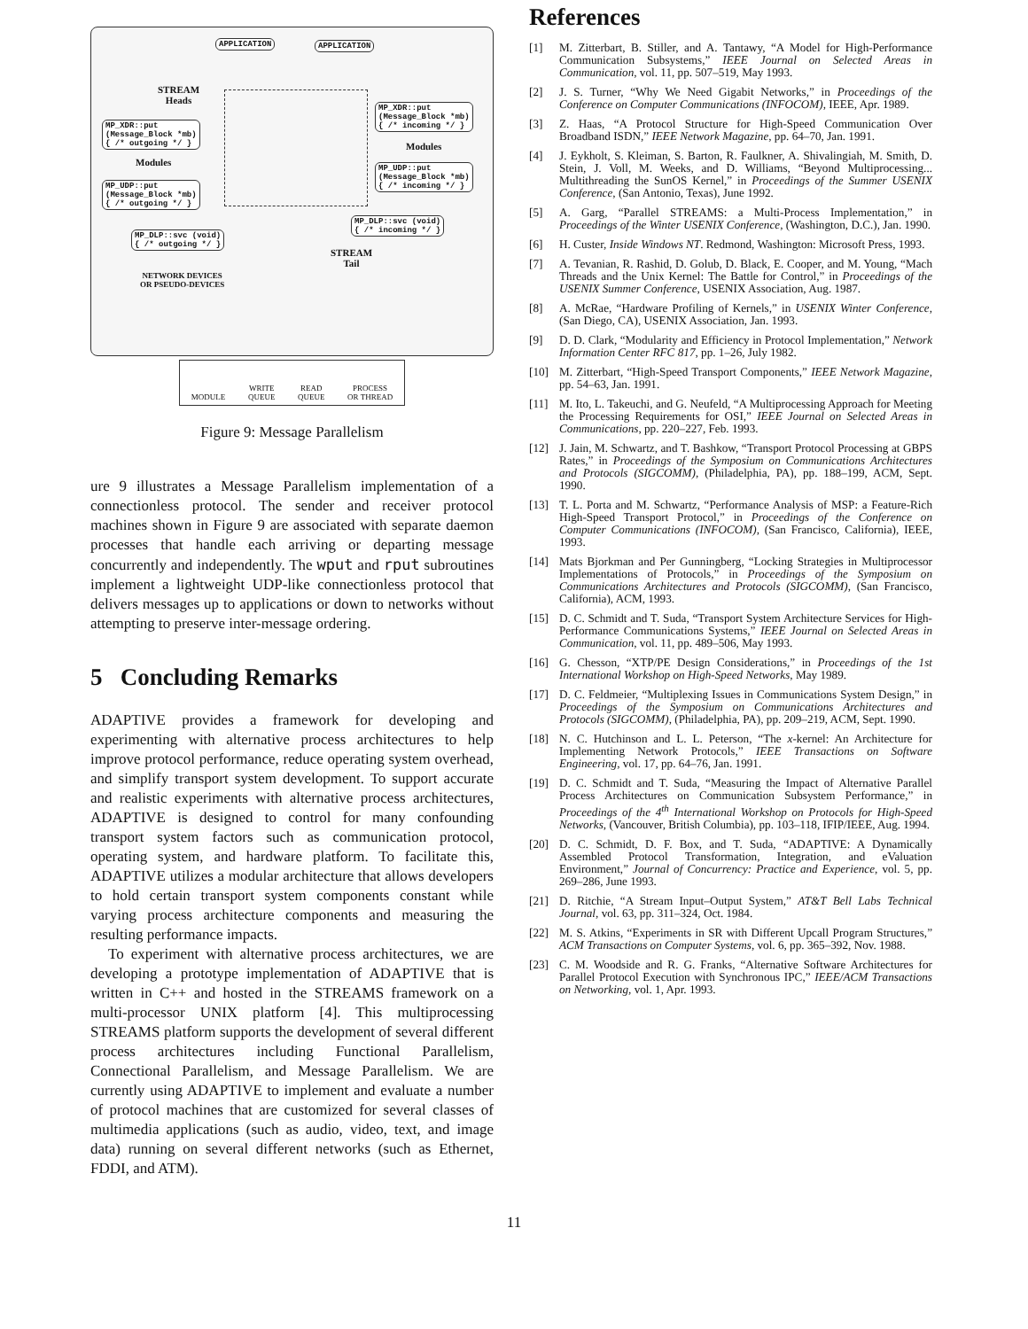APPLICATION APPLICATION
STREAM
Heads
MP_XDR::put
(Message_Block *mb)
{ /* outgoing */ }
MP_XDR::put
(Message_Block *mb)
{ /* incoming */ }
Modules
Modules
MP_UDP::put
(Message_Block *mb)
{ /* incoming */ }
MP_UDP::put
(Message_Block *mb)
{ /* outgoing */ }
MP_DLP::svc (void)
{ /* incoming */ }
MP_DLP::svc (void)
{ /* outgoing */ }
STREAM
Tail
NETWORK DEVICES
OR PSEUDO-DEVICES
MODULE WRITE
QUEUE READ
QUEUE PROCESS
OR THREAD
Figure 9: Message Parallelism
ure 9 illustrates a Message Parallelism implementation of a connectionless protocol. The sender and receiver protocol machines shown in Figure 9 are associated with separate daemon processes that handle each arriving or departing message concurrently and independently. The wput and rput subroutines implement a lightweight UDP-like connectionless protocol that delivers messages up to applications or down to networks without attempting to preserve inter-message ordering.
5 Concluding Remarks
ADAPTIVE provides a framework for developing and experimenting with alternative process architectures to help improve protocol performance, reduce operating system overhead, and simplify transport system development. To support accurate and realistic experiments with alternative process architectures, ADAPTIVE is designed to control for many confounding transport system factors such as communication protocol, operating system, and hardware platform. To facilitate this, ADAPTIVE utilizes a modular architecture that allows developers to hold certain transport system components constant while varying process architecture components and measuring the resulting performance impacts.
To experiment with alternative process architectures, we are developing a prototype implementation of ADAPTIVE that is written in C++ and hosted in the STREAMS framework on a multi-processor UNIX platform [4]. This multiprocessing STREAMS platform supports the development of several different process architectures including Functional Parallelism, Connectional Parallelism, and Message Parallelism. We are currently using ADAPTIVE to implement and evaluate a number of protocol machines that are customized for several classes of multimedia applications (such as audio, video, text, and image data) running on several different networks (such as Ethernet, FDDI, and ATM).
References
[1] M. Zitterbart, B. Stiller, and A. Tantawy, “A Model for High-Performance Communication Subsystems,” IEEE Journal on Selected Areas in Communication, vol. 11, pp. 507–519, May 1993.
[2] J. S. Turner, “Why We Need Gigabit Networks,” in Proceedings of the Conference on Computer Communications (INFOCOM), IEEE, Apr. 1989.
[3] Z. Haas, “A Protocol Structure for High-Speed Communication Over Broadband ISDN,” IEEE Network Magazine, pp. 64–70, Jan. 1991.
[4] J. Eykholt, S. Kleiman, S. Barton, R. Faulkner, A. Shivalingiah, M. Smith, D. Stein, J. Voll, M. Weeks, and D. Williams, “Beyond Multiprocessing... Multithreading the SunOS Kernel,” in Proceedings of the Summer USENIX Conference, (San Antonio, Texas), June 1992.
[5] A. Garg, “Parallel STREAMS: a Multi-Process Implementation,” in Proceedings of the Winter USENIX Conference, (Washington, D.C.), Jan. 1990.
[6] H. Custer, Inside Windows NT. Redmond, Washington: Microsoft Press, 1993.
[7] A. Tevanian, R. Rashid, D. Golub, D. Black, E. Cooper, and M. Young, “Mach Threads and the Unix Kernel: The Battle for Control,” in Proceedings of the USENIX Summer Conference, USENIX Association, Aug. 1987.
[8] A. McRae, “Hardware Profiling of Kernels,” in USENIX Winter Conference, (San Diego, CA), USENIX Association, Jan. 1993.
[9] D. D. Clark, “Modularity and Efficiency in Protocol Implementation,” Network Information Center RFC 817, pp. 1–26, July 1982.
[10] M. Zitterbart, “High-Speed Transport Components,” IEEE Network Magazine, pp. 54–63, Jan. 1991.
[11] M. Ito, L. Takeuchi, and G. Neufeld, “A Multiprocessing Approach for Meeting the Processing Requirements for OSI,” IEEE Journal on Selected Areas in Communications, pp. 220–227, Feb. 1993.
[12] J. Jain, M. Schwartz, and T. Bashkow, “Transport Protocol Processing at GBPS Rates,” in Proceedings of the Symposium on Communications Architectures and Protocols (SIGCOMM), (Philadelphia, PA), pp. 188–199, ACM, Sept. 1990.
[13] T. L. Porta and M. Schwartz, “Performance Analysis of MSP: a Feature-Rich High-Speed Transport Protocol,” in Proceedings of the Conference on Computer Communications (INFOCOM), (San Francisco, California), IEEE, 1993.
[14] Mats Bjorkman and Per Gunningberg, “Locking Strategies in Multiprocessor Implementations of Protocols,” in Proceedings of the Symposium on Communications Architectures and Protocols (SIGCOMM), (San Francisco, California), ACM, 1993.
[15] D. C. Schmidt and T. Suda, “Transport System Architecture Services for High-Performance Communications Systems,” IEEE Journal on Selected Areas in Communication, vol. 11, pp. 489–506, May 1993.
[16] G. Chesson, “XTP/PE Design Considerations,” in Proceedings of the 1st International Workshop on High-Speed Networks, May 1989.
[17] D. C. Feldmeier, “Multiplexing Issues in Communications System Design,” in Proceedings of the Symposium on Communications Architectures and Protocols (SIGCOMM), (Philadelphia, PA), pp. 209–219, ACM, Sept. 1990.
[18] N. C. Hutchinson and L. L. Peterson, “The x-kernel: An Architecture for Implementing Network Protocols,” IEEE Transactions on Software Engineering, vol. 17, pp. 64–76, Jan. 1991.
[19] D. C. Schmidt and T. Suda, “Measuring the Impact of Alternative Parallel Process Architectures on Communication Subsystem Performance,” in Proceedings of the 4<sup>th</sup> International Workshop on Protocols for High-Speed Networks, (Vancouver, British Columbia), pp. 103–118, IFIP/IEEE, Aug. 1994.
[20] D. C. Schmidt, D. F. Box, and T. Suda, “ADAPTIVE: A Dynamically Assembled Protocol Transformation, Integration, and eValuation Environment,” Journal of Concurrency: Practice and Experience, vol. 5, pp. 269–286, June 1993.
[21] D. Ritchie, “A Stream Input–Output System,” AT&T Bell Labs Technical Journal, vol. 63, pp. 311–324, Oct. 1984.
[22] M. S. Atkins, “Experiments in SR with Different Upcall Program Structures,” ACM Transactions on Computer Systems, vol. 6, pp. 365–392, Nov. 1988.
[23] C. M. Woodside and R. G. Franks, “Alternative Software Architectures for Parallel Protocol Execution with Synchronous IPC,” IEEE/ACM Transactions on Networking, vol. 1, Apr. 1993.
11